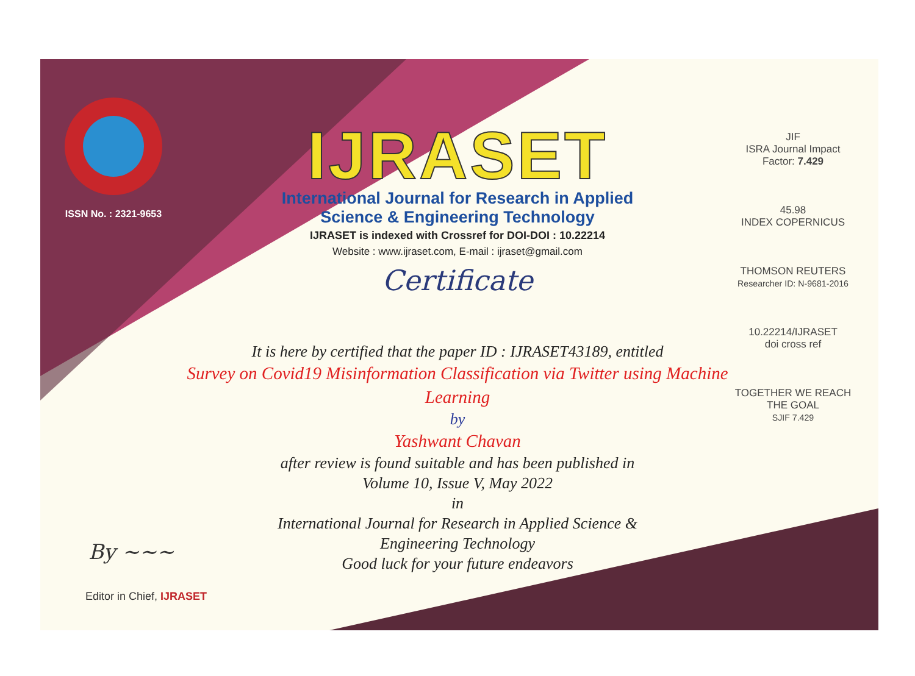ISSN No. : 2321-9653
IJRASET
International Journal for Research in Applied
Science & Engineering Technology
IJRASET is indexed with Crossref for DOI-DOI : 10.22214
Website : www.ijraset.com, E-mail : ijraset@gmail.com
Certificate
It is here by certified that the paper ID : IJRASET43189, entitled
Survey on Covid19 Misinformation Classification via Twitter using Machine Learning
by
Yashwant Chavan
after review is found suitable and has been published in
Volume 10, Issue V, May 2022
in
International Journal for Research in Applied Science &
Engineering Technology
Good luck for your future endeavors
JIF
ISRA Journal Impact
Factor: 7.429
45.98
INDEX COPERNICUS
THOMSON REUTERS
Researcher ID: N-9681-2016
10.22214/IJRASET
doi cross ref
TOGETHER WE REACH THE GOAL
SJIF 7.429
By ~~~
Editor in Chief, IJRASET